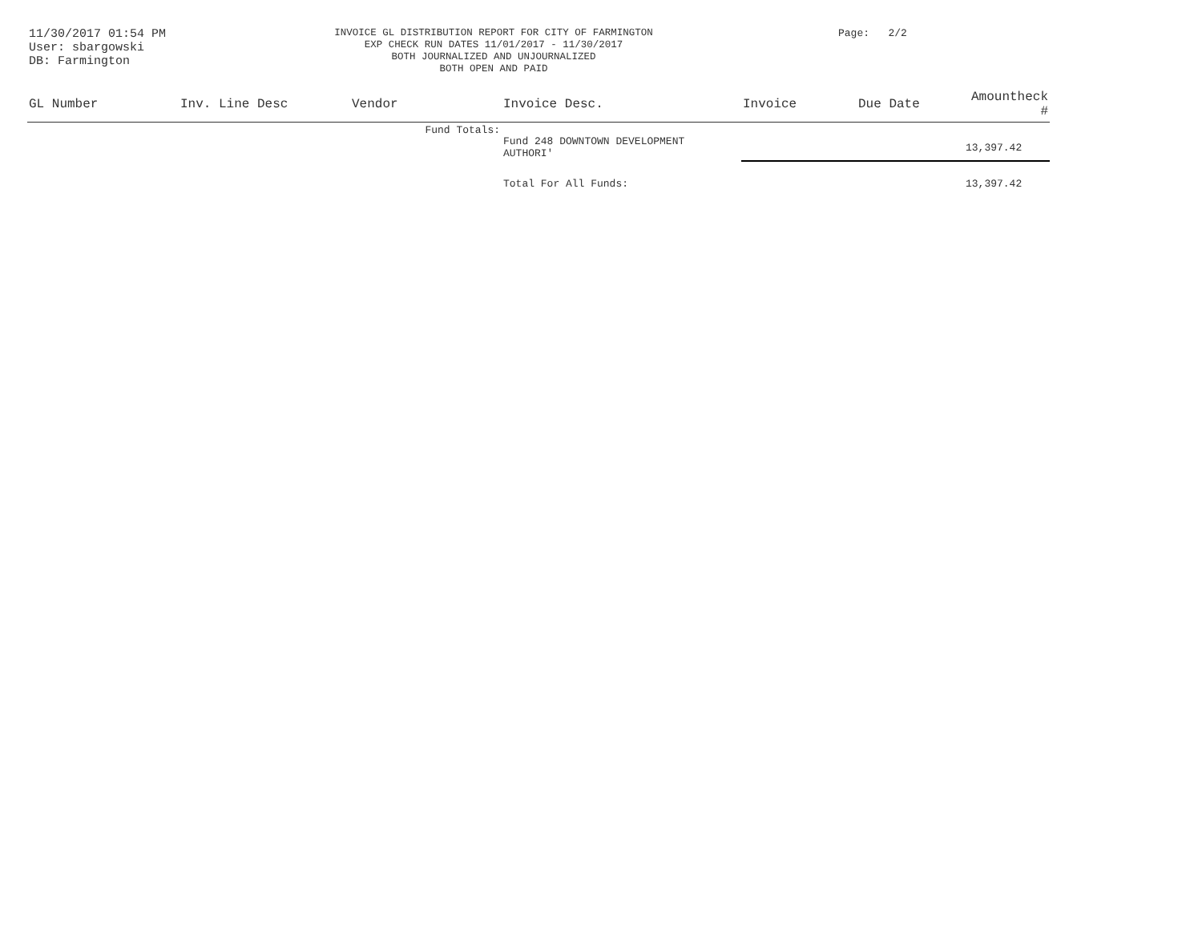11/30/2017 01:54 PM
User: sbargowski
DB: Farmington
INVOICE GL DISTRIBUTION REPORT FOR CITY OF FARMINGTON
EXP CHECK RUN DATES 11/01/2017 - 11/30/2017
BOTH JOURNALIZED AND UNJOURNALIZED
BOTH OPEN AND PAID
Page: 2/2
| GL Number | Inv. Line Desc | Vendor | Invoice Desc. | Invoice | Due Date | Amountheck # |
| --- | --- | --- | --- | --- | --- | --- |
| | | Fund Totals: | Fund 248 DOWNTOWN DEVELOPMENT AUTHORI' | | | 13,397.42 |
| | | | Total For All Funds: | | | 13,397.42 |